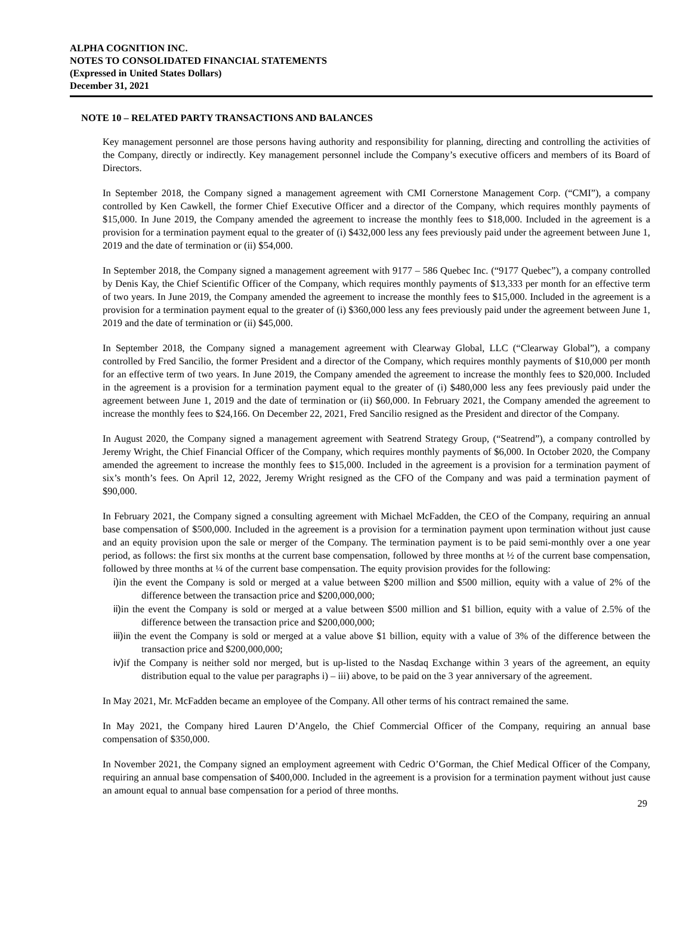ALPHA COGNITION INC.
NOTES TO CONSOLIDATED FINANCIAL STATEMENTS
(Expressed in United States Dollars)
December 31, 2021
NOTE 10 – RELATED PARTY TRANSACTIONS AND BALANCES
Key management personnel are those persons having authority and responsibility for planning, directing and controlling the activities of the Company, directly or indirectly. Key management personnel include the Company’s executive officers and members of its Board of Directors.
In September 2018, the Company signed a management agreement with CMI Cornerstone Management Corp. (“CMI”), a company controlled by Ken Cawkell, the former Chief Executive Officer and a director of the Company, which requires monthly payments of $15,000. In June 2019, the Company amended the agreement to increase the monthly fees to $18,000. Included in the agreement is a provision for a termination payment equal to the greater of (i) $432,000 less any fees previously paid under the agreement between June 1, 2019 and the date of termination or (ii) $54,000.
In September 2018, the Company signed a management agreement with 9177 – 586 Quebec Inc. (“9177 Quebec”), a company controlled by Denis Kay, the Chief Scientific Officer of the Company, which requires monthly payments of $13,333 per month for an effective term of two years. In June 2019, the Company amended the agreement to increase the monthly fees to $15,000. Included in the agreement is a provision for a termination payment equal to the greater of (i) $360,000 less any fees previously paid under the agreement between June 1, 2019 and the date of termination or (ii) $45,000.
In September 2018, the Company signed a management agreement with Clearway Global, LLC (“Clearway Global”), a company controlled by Fred Sancilio, the former President and a director of the Company, which requires monthly payments of $10,000 per month for an effective term of two years. In June 2019, the Company amended the agreement to increase the monthly fees to $20,000. Included in the agreement is a provision for a termination payment equal to the greater of (i) $480,000 less any fees previously paid under the agreement between June 1, 2019 and the date of termination or (ii) $60,000. In February 2021, the Company amended the agreement to increase the monthly fees to $24,166. On December 22, 2021, Fred Sancilio resigned as the President and director of the Company.
In August 2020, the Company signed a management agreement with Seatrend Strategy Group, (“Seatrend”), a company controlled by Jeremy Wright, the Chief Financial Officer of the Company, which requires monthly payments of $6,000. In October 2020, the Company amended the agreement to increase the monthly fees to $15,000. Included in the agreement is a provision for a termination payment of six’s month’s fees. On April 12, 2022, Jeremy Wright resigned as the CFO of the Company and was paid a termination payment of $90,000.
In February 2021, the Company signed a consulting agreement with Michael McFadden, the CEO of the Company, requiring an annual base compensation of $500,000. Included in the agreement is a provision for a termination payment upon termination without just cause and an equity provision upon the sale or merger of the Company. The termination payment is to be paid semi-monthly over a one year period, as follows: the first six months at the current base compensation, followed by three months at ½ of the current base compensation, followed by three months at ¼ of the current base compensation. The equity provision provides for the following:
i) in the event the Company is sold or merged at a value between $200 million and $500 million, equity with a value of 2% of the difference between the transaction price and $200,000,000;
ii) in the event the Company is sold or merged at a value between $500 million and $1 billion, equity with a value of 2.5% of the difference between the transaction price and $200,000,000;
iii) in the event the Company is sold or merged at a value above $1 billion, equity with a value of 3% of the difference between the transaction price and $200,000,000;
iv) if the Company is neither sold nor merged, but is up-listed to the Nasdaq Exchange within 3 years of the agreement, an equity distribution equal to the value per paragraphs i) – iii) above, to be paid on the 3 year anniversary of the agreement.
In May 2021, Mr. McFadden became an employee of the Company. All other terms of his contract remained the same.
In May 2021, the Company hired Lauren D’Angelo, the Chief Commercial Officer of the Company, requiring an annual base compensation of $350,000.
In November 2021, the Company signed an employment agreement with Cedric O’Gorman, the Chief Medical Officer of the Company, requiring an annual base compensation of $400,000. Included in the agreement is a provision for a termination payment without just cause an amount equal to annual base compensation for a period of three months.
29